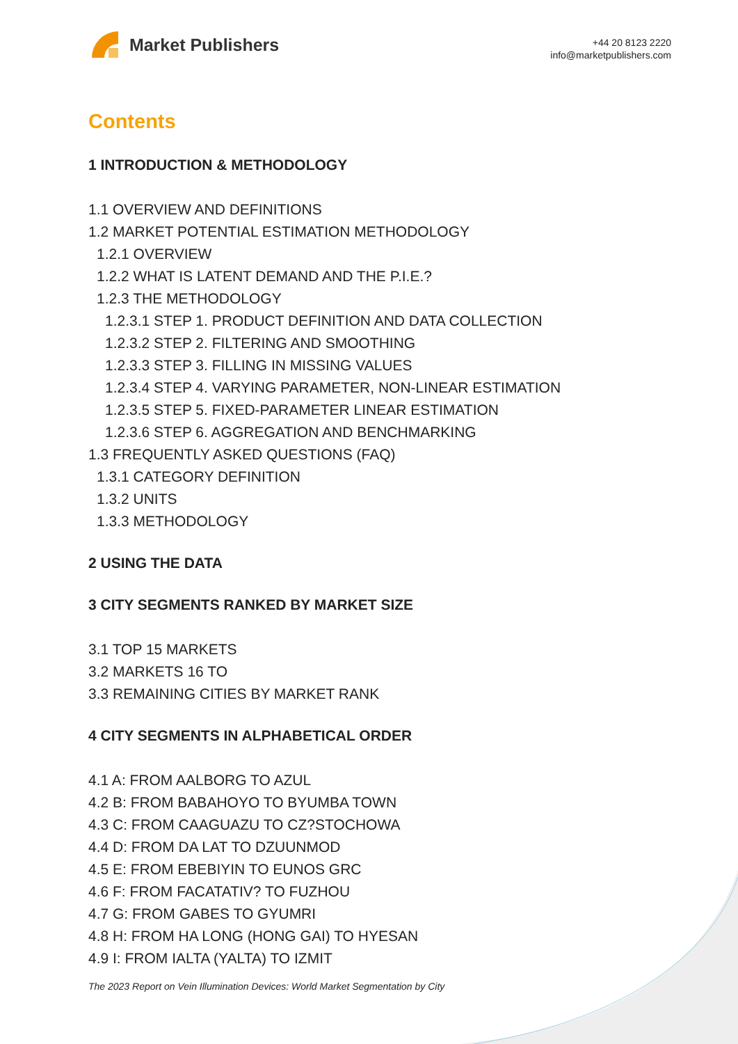Market Publishers
+44 20 8123 2220
info@marketpublishers.com
Contents
1 INTRODUCTION & METHODOLOGY
1.1 OVERVIEW AND DEFINITIONS
1.2 MARKET POTENTIAL ESTIMATION METHODOLOGY
1.2.1 OVERVIEW
1.2.2 WHAT IS LATENT DEMAND AND THE P.I.E.?
1.2.3 THE METHODOLOGY
1.2.3.1 STEP 1. PRODUCT DEFINITION AND DATA COLLECTION
1.2.3.2 STEP 2. FILTERING AND SMOOTHING
1.2.3.3 STEP 3. FILLING IN MISSING VALUES
1.2.3.4 STEP 4. VARYING PARAMETER, NON-LINEAR ESTIMATION
1.2.3.5 STEP 5. FIXED-PARAMETER LINEAR ESTIMATION
1.2.3.6 STEP 6. AGGREGATION AND BENCHMARKING
1.3 FREQUENTLY ASKED QUESTIONS (FAQ)
1.3.1 CATEGORY DEFINITION
1.3.2 UNITS
1.3.3 METHODOLOGY
2 USING THE DATA
3 CITY SEGMENTS RANKED BY MARKET SIZE
3.1 TOP 15 MARKETS
3.2 MARKETS 16 TO
3.3 REMAINING CITIES BY MARKET RANK
4 CITY SEGMENTS IN ALPHABETICAL ORDER
4.1 A: FROM AALBORG TO AZUL
4.2 B: FROM BABAHOYO TO BYUMBA TOWN
4.3 C: FROM CAAGUAZU TO CZ?STOCHOWA
4.4 D: FROM DA LAT TO DZUUNMOD
4.5 E: FROM EBEBIYIN TO EUNOS GRC
4.6 F: FROM FACATATIV? TO FUZHOU
4.7 G: FROM GABES TO GYUMRI
4.8 H: FROM HA LONG (HONG GAI) TO HYESAN
4.9 I: FROM IALTA (YALTA) TO IZMIT
The 2023 Report on Vein Illumination Devices: World Market Segmentation by City